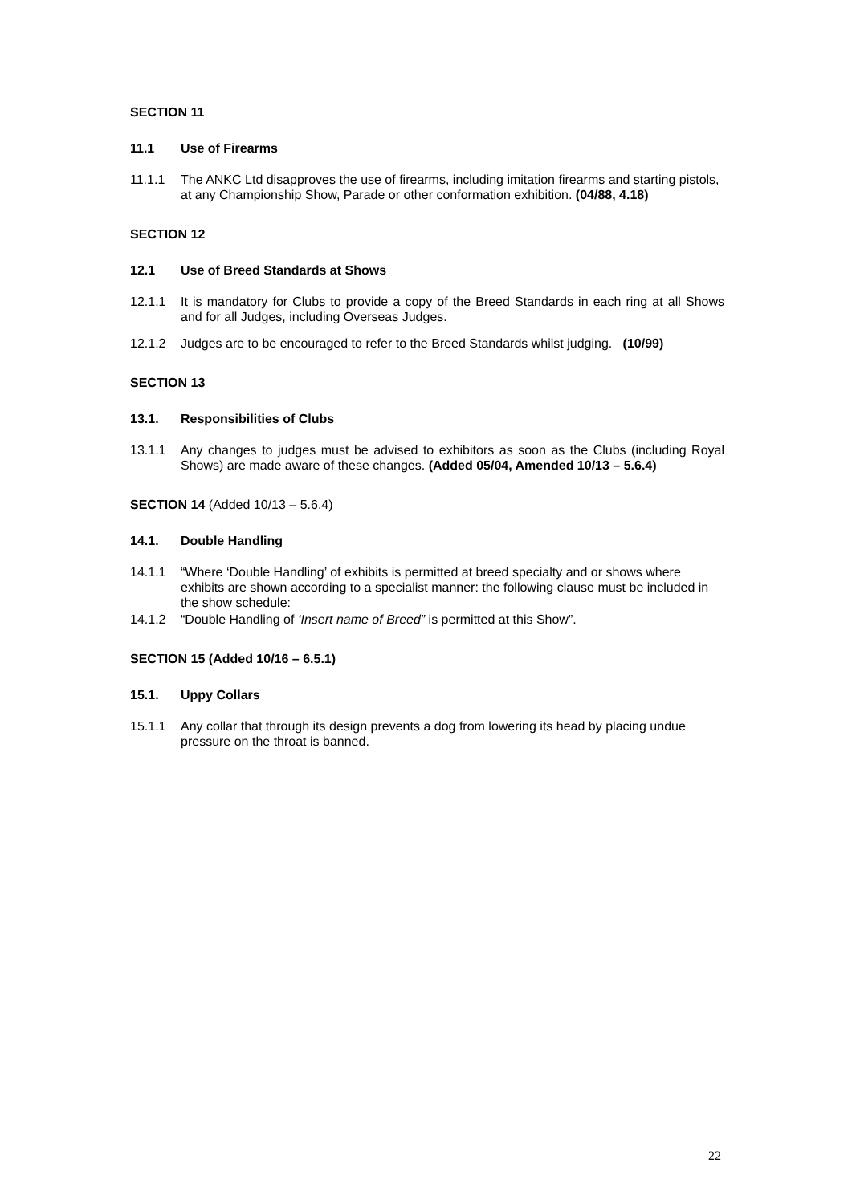SECTION 11
11.1 Use of Firearms
11.1.1 The ANKC Ltd disapproves the use of firearms, including imitation firearms and starting pistols, at any Championship Show, Parade or other conformation exhibition. (04/88, 4.18)
SECTION 12
12.1 Use of Breed Standards at Shows
12.1.1 It is mandatory for Clubs to provide a copy of the Breed Standards in each ring at all Shows and for all Judges, including Overseas Judges.
12.1.2 Judges are to be encouraged to refer to the Breed Standards whilst judging. (10/99)
SECTION 13
13.1. Responsibilities of Clubs
13.1.1 Any changes to judges must be advised to exhibitors as soon as the Clubs (including Royal Shows) are made aware of these changes. (Added 05/04, Amended 10/13 – 5.6.4)
SECTION 14 (Added 10/13 – 5.6.4)
14.1. Double Handling
14.1.1 “Where ‘Double Handling’ of exhibits is permitted at breed specialty and or shows where exhibits are shown according to a specialist manner: the following clause must be included in the show schedule:
14.1.2 “Double Handling of ‘Insert name of Breed” is permitted at this Show”.
SECTION 15 (Added 10/16 – 6.5.1)
15.1. Uppy Collars
15.1.1 Any collar that through its design prevents a dog from lowering its head by placing undue pressure on the throat is banned.
22